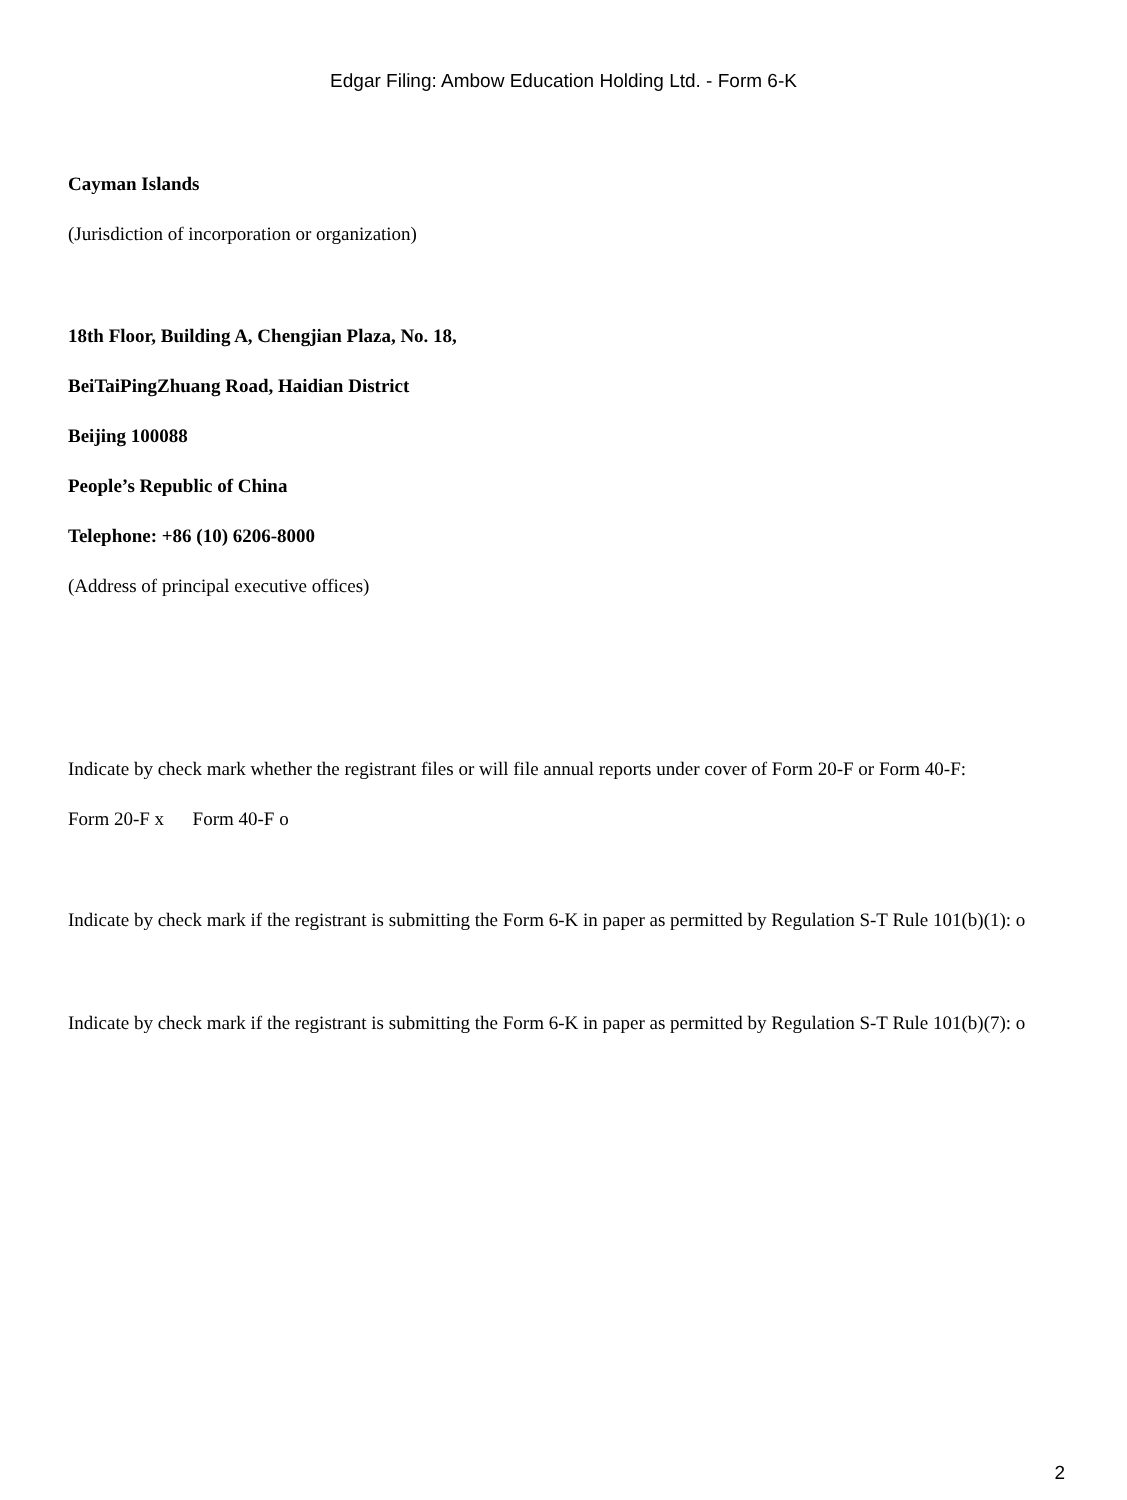Edgar Filing: Ambow Education Holding Ltd. - Form 6-K
Cayman Islands
(Jurisdiction of incorporation or organization)
18th Floor, Building A, Chengjian Plaza, No. 18,
BeiTaiPingZhuang Road, Haidian District
Beijing 100088
People’s Republic of China
Telephone: +86 (10) 6206-8000
(Address of principal executive offices)
Indicate by check mark whether the registrant files or will file annual reports under cover of Form 20-F or Form 40-F:
Form 20-F x Form 40-F o
Indicate by check mark if the registrant is submitting the Form 6-K in paper as permitted by Regulation S-T Rule 101(b)(1): o
Indicate by check mark if the registrant is submitting the Form 6-K in paper as permitted by Regulation S-T Rule 101(b)(7): o
2